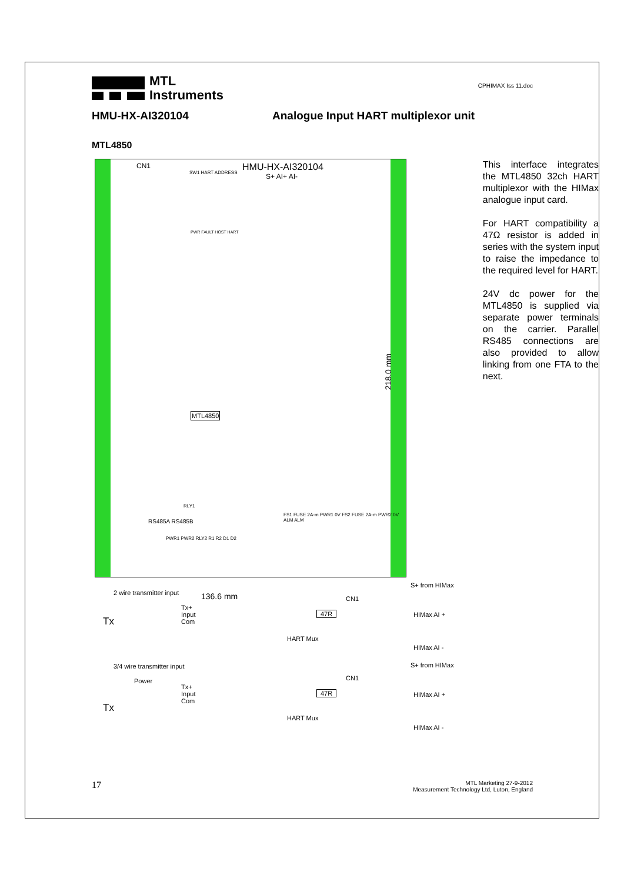MTL
Instruments
CPHIMAX Iss 11.doc
HMU-HX-AI320104 Analogue Input HART multiplexor unit
MTL4850
CN1 HMU-HX-AI320104
SW1 HART ADDRESS S+ AI+ AI-
MTL4850
RLY1
RS485A RS485B
FS1 FUSE 2A-m PWR1 0V FS2 FUSE 2A-m PWR2 0V ALM ALM
PWR1 PWR2 RLY2 R1 R2 D1 D2
PWR FAULT HOST HART
218.0 mm
136.6 mm
This interface integrates the MTL4850 32ch HART multiplexor with the HIMax analogue input card.
For HART compatibility a 47Ω resistor is added in series with the system input to raise the impedance to the required level for HART.
24V dc power for the MTL4850 is supplied via separate power terminals on the carrier. Parallel RS485 connections are also provided to allow linking from one FTA to the next.
2 wire transmitter input
Tx
Tx+
Input
Com
47R
CN1
HART Mux
S+ from HIMax
HIMax AI +
HIMax AI -
3/4 wire transmitter input
Power
Tx
Tx+
Input
Com
47R
CN1
HART Mux
S+ from HIMax
HIMax AI +
HIMax AI -
17 MTL Marketing 27-9-2012
Measurement Technology Ltd, Luton, England